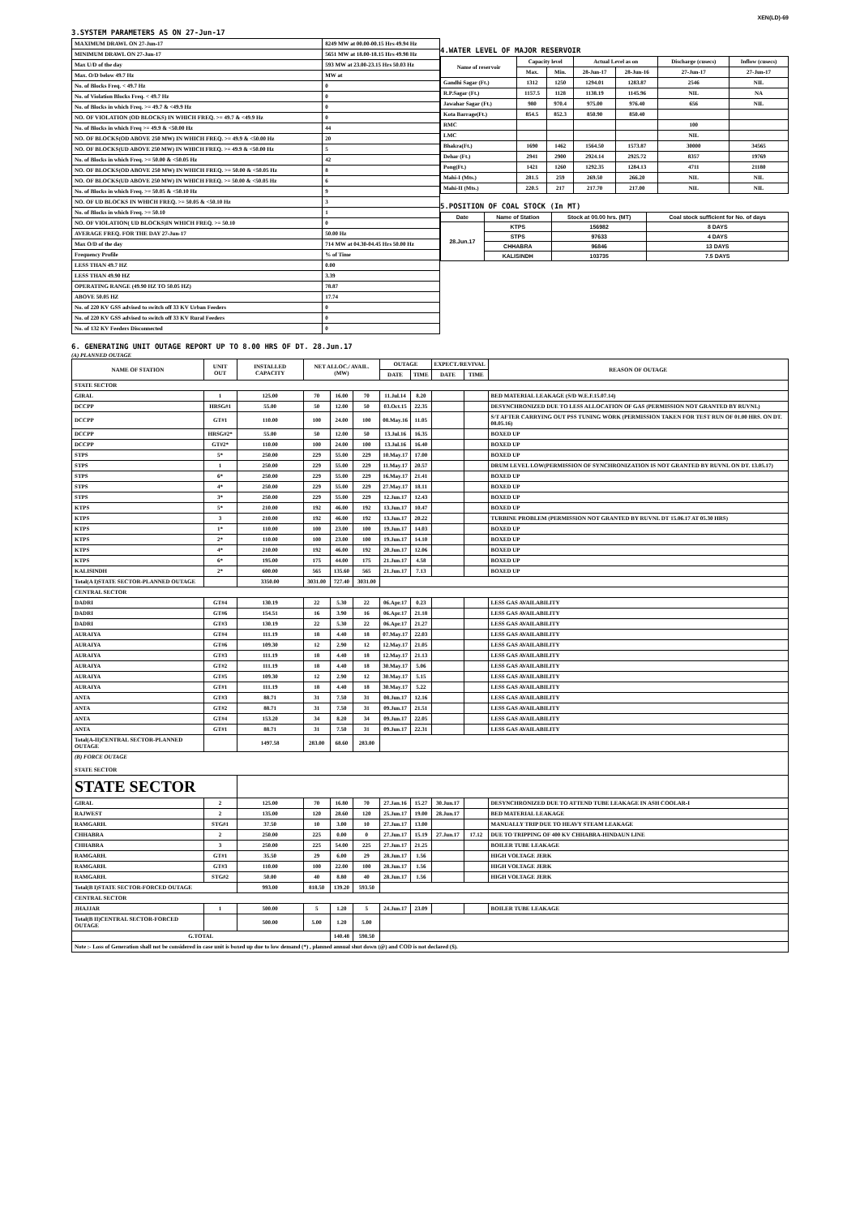XEN(LD)-69
3.SYSTEM PARAMETERS AS ON 27-Jun-17
| MAXIMUM DRAWL ON 27-Jun-17 | 8249 MW at 00.00-00.15 Hrs 49.94 Hz |
| MINIMUM DRAWL ON 27-Jun-17 | 5651 MW at 18.00-18.15 Hrs 49.98 Hz |
| Max U/D of the day | 593 MW at 23.00-23.15 Hrs 50.03 Hz |
| Max. O/D below 49.7 Hz | MW at |
| No. of Blocks Freq. < 49.7 Hz | 0 |
| No. of Violation Blocks Freq. < 49.7 Hz | 0 |
| No. of Blocks in which Freq. >= 49.7 & <49.9 Hz | 0 |
| NO. OF VIOLATION (OD BLOCKS) IN WHICH FREQ. >= 49.7 & <49.9 Hz | 0 |
| No. of Blocks in which Freq >= 49.9 & <50.00 Hz | 44 |
| NO. OF BLOCKS(OD ABOVE 250 MW) IN WHICH FREQ. >= 49.9 & <50.00 Hz | 20 |
| NO. OF BLOCKS(UD ABOVE 250 MW) IN WHICH FREQ. >= 49.9 & <50.00 Hz | 5 |
| No. of Blocks in which Freq. >= 50.00 & <50.05 Hz | 42 |
| NO. OF BLOCKS(OD ABOVE 250 MW) IN WHICH FREQ. >= 50.00 & <50.05 Hz | 8 |
| NO. OF BLOCKS(UD ABOVE 250 MW) IN WHICH FREQ. >= 50.00 & <50.05 Hz | 6 |
| No. of Blocks in which Freq. >= 50.05 & <50.10 Hz | 9 |
| NO. OF UD BLOCKS IN WHICH FREQ. >= 50.05 & <50.10 Hz | 3 |
| No. of Blocks in which Freq. >= 50.10 | 1 |
| NO. OF VIOLATION( UD BLOCKS)IN WHICH FREQ. >= 50.10 | 0 |
| AVERAGE FREQ. FOR THE DAY 27-Jun-17 | 50.00 Hz |
| Max O/D of the day | 714 MW at 04.30-04.45 Hrs 50.00 Hz |
| Frequency Profile | % of Time |
| LESS THAN 49.7 HZ | 0.00 |
| LESS THAN 49.90 HZ | 3.39 |
| OPERATING RANGE (49.90 HZ TO 50.05 HZ) | 78.87 |
| ABOVE 50.05 HZ | 17.74 |
| No. of 220 KV GSS advised to switch off 33 KV Urban Feeders | 0 |
| No. of 220 KV GSS advised to switch off 33 KV Rural Feeders | 0 |
| No. of 132 KV Feeders Disconnected | 0 |
4.WATER LEVEL OF MAJOR RESERVOIR
| Name of reservoir | Capacity level | | Actual Level as on | | Discharge (cusecs) | Inflow (cusecs) |
| | Max. | Min. | 28-Jun-17 | 28-Jun-16 | 27-Jun-17 | 27-Jun-17 |
| Gandhi Sagar (Ft.) | 1312 | 1250 | 1294.01 | 1283.87 | 2546 | NIL |
| R.P.Sagar (Ft.) | 1157.5 | 1128 | 1138.19 | 1145.96 | NIL | NA |
| Jawahar Sagar (Ft.) | 980 | 970.4 | 975.00 | 976.40 | 656 | NIL |
| Kota Barrage(Ft.) | 854.5 | 852.3 | 850.90 | 850.40 | | |
| RMC | | | | | 100 | |
| LMC | | | | | NIL | |
| Bhakra(Ft.) | 1690 | 1462 | 1564.50 | 1573.87 | 30000 | 34565 |
| Dehar (Ft.) | 2941 | 2900 | 2924.14 | 2925.72 | 8357 | 19769 |
| Pong(Ft.) | 1421 | 1260 | 1292.35 | 1284.13 | 4711 | 21180 |
| Mahi-I (Mts.) | 281.5 | 259 | 269.50 | 266.20 | NIL | NIL |
| Mahi-II (Mts.) | 220.5 | 217 | 217.70 | 217.00 | NIL | NIL |
5.POSITION OF COAL STOCK (In MT)
| Date | Name of Station | Stock at 00.00 hrs. (MT) | Coal stock sufficient for No. of days |
| 28.Jun.17 | KTPS | 156982 | 8 DAYS |
| | STPS | 97633 | 4 DAYS |
| | CHHABRA | 96846 | 13 DAYS |
| | KALISINDH | 103735 | 7.5 DAYS |
6. GENERATING UNIT OUTAGE REPORT UP TO 8.00 HRS OF DT. 28.Jun.17
(A) PLANNED OUTAGE
| NAME OF STATION | UNIT OUT | INSTALLED CAPACITY | NET ALLOC./ AVAIL. (MW) | | | OUTAGE | | EXPECT./REVIVAL | | REASON OF OUTAGE |
| --- | --- | --- | --- | --- | --- | --- | --- | --- | --- | --- |
| | | | | | | DATE | TIME | DATE | TIME | |
| STATE SECTOR | | | | | | | | | | |
| GIRAL | 1 | 125.00 | 70 | 16.00 | 70 | 11.Jul.14 | 8.20 | | | BED MATERIAL LEAKAGE (S/D W.E.F.15.07.14) |
| DCCPP | HRSG#1 | 55.00 | 50 | 12.00 | 50 | 03.Oct.15 | 22.35 | | | DESYNCHRONIZED DUE TO LESS ALLOCATION OF GAS (PERMISSION NOT GRANTED BY RUVNL) |
| DCCPP | GT#1 | 110.00 | 100 | 24.00 | 100 | 08.May.16 | 11.05 | | | S/T AFTER CARRYING OUT PSS TUNING WORK (PERMISSION TAKEN FOR TEST RUN OF 01.00 HRS. ON DT. 08.05.16) |
| DCCPP | HRSG#2* | 55.00 | 50 | 12.00 | 50 | 13.Jul.16 | 16.35 | | | BOXED UP |
| DCCPP | GT#2* | 110.00 | 100 | 24.00 | 100 | 13.Jul.16 | 16.40 | | | BOXED UP |
| STPS | 5* | 250.00 | 229 | 55.00 | 229 | 10.May.17 | 17.00 | | | BOXED UP |
| STPS | 1 | 250.00 | 229 | 55.00 | 229 | 11.May.17 | 20.57 | | | DRUM LEVEL LOW(PERMISSION OF SYNCHRONIZATION IS NOT GRANTED BY RUVNL ON DT. 13.05.17) |
| STPS | 6* | 250.00 | 229 | 55.00 | 229 | 16.May.17 | 21.41 | | | BOXED UP |
| STPS | 4* | 250.00 | 229 | 55.00 | 229 | 27.May.17 | 18.11 | | | BOXED UP |
| STPS | 3* | 250.00 | 229 | 55.00 | 229 | 12.Jun.17 | 12.43 | | | BOXED UP |
| KTPS | 5* | 210.00 | 192 | 46.00 | 192 | 13.Jun.17 | 10.47 | | | BOXED UP |
| KTPS | 3 | 210.00 | 192 | 46.00 | 192 | 13.Jun.17 | 20.22 | | | TURBINE PROBLEM (PERMISSION NOT GRANTED BY RUVNL DT 15.06.17 AT 05.30 HRS) |
| KTPS | 1* | 110.00 | 100 | 23.00 | 100 | 19.Jun.17 | 14.03 | | | BOXED UP |
| KTPS | 2* | 110.00 | 100 | 23.00 | 100 | 19.Jun.17 | 14.10 | | | BOXED UP |
| KTPS | 4* | 210.00 | 192 | 46.00 | 192 | 20.Jun.17 | 12.06 | | | BOXED UP |
| KTPS | 6* | 195.00 | 175 | 44.00 | 175 | 21.Jun.17 | 4.58 | | | BOXED UP |
| KALISINDH | 2* | 600.00 | 565 | 135.60 | 565 | 21.Jun.17 | 7.13 | | | BOXED UP |
| Total(A I)STATE SECTOR-PLANNED OUTAGE | | 3350.00 | 3031.00 | 727.40 | 3031.00 | | | | | |
| CENTRAL SECTOR | | | | | | | | | | |
| DADRI | GT#4 | 130.19 | 22 | 5.30 | 22 | 06.Apr.17 | 0.23 | | | LESS GAS AVAILABILITY |
| DADRI | GT#6 | 154.51 | 16 | 3.90 | 16 | 06.Apr.17 | 21.18 | | | LESS GAS AVAILABILITY |
| DADRI | GT#3 | 130.19 | 22 | 5.30 | 22 | 06.Apr.17 | 21.27 | | | LESS GAS AVAILABILITY |
| AURAIYA | GT#4 | 111.19 | 18 | 4.40 | 18 | 07.May.17 | 22.03 | | | LESS GAS AVAILABILITY |
| AURAIYA | GT#6 | 109.30 | 12 | 2.90 | 12 | 12.May.17 | 21.05 | | | LESS GAS AVAILABILITY |
| AURAIYA | GT#3 | 111.19 | 18 | 4.40 | 18 | 12.May.17 | 21.13 | | | LESS GAS AVAILABILITY |
| AURAIYA | GT#2 | 111.19 | 18 | 4.40 | 18 | 30.May.17 | 5.06 | | | LESS GAS AVAILABILITY |
| AURAIYA | GT#5 | 109.30 | 12 | 2.90 | 12 | 30.May.17 | 5.15 | | | LESS GAS AVAILABILITY |
| AURAIYA | GT#1 | 111.19 | 18 | 4.40 | 18 | 30.May.17 | 5.22 | | | LESS GAS AVAILABILITY |
| ANTA | GT#3 | 88.71 | 31 | 7.50 | 31 | 08.Jun.17 | 12.16 | | | LESS GAS AVAILABILITY |
| ANTA | GT#2 | 88.71 | 31 | 7.50 | 31 | 09.Jun.17 | 21.51 | | | LESS GAS AVAILABILITY |
| ANTA | GT#4 | 153.20 | 34 | 8.20 | 34 | 09.Jun.17 | 22.05 | | | LESS GAS AVAILABILITY |
| ANTA | GT#1 | 88.71 | 31 | 7.50 | 31 | 09.Jun.17 | 22.31 | | | LESS GAS AVAILABILITY |
| Total(A-II)CENTRAL SECTOR-PLANNED OUTAGE | | 1497.58 | 283.00 | 68.60 | 283.00 | | | | | |
| (B) FORCE OUTAGE STATE SECTOR | | | | | | | | | | |
| STATE SECTOR | | | | | | | | | | |
| GIRAL | 2 | 125.00 | 70 | 16.80 | 70 | 27.Jan.16 | 15.27 | 30.Jun.17 | | DESYNCHRONIZED DUE TO ATTEND TUBE LEAKAGE IN ASH COOLAR-I |
| RAJWEST | 2 | 135.00 | 120 | 28.60 | 120 | 25.Jun.17 | 19.00 | 28.Jun.17 | | BED MATERIAL LEAKAGE |
| RAMGARH. | STG#1 | 37.50 | 10 | 3.00 | 10 | 27.Jun.17 | 13.00 | | | MANUALLY TRIP DUE TO HEAVY STEAM LEAKAGE |
| CHHABRA | 2 | 250.00 | 225 | 0.00 | 0 | 27.Jun.17 | 15.19 | 27.Jun.17 | 17.12 | DUE TO TRIPPING OF 400 KV CHHABRA-HINDAUN LINE |
| CHHABRA | 3 | 250.00 | 225 | 54.00 | 225 | 27.Jun.17 | 21.25 | | | BOILER TUBE LEAKAGE |
| RAMGARH. | GT#1 | 35.50 | 29 | 6.00 | 29 | 28.Jun.17 | 1.56 | | | HIGH VOLTAGE JERK |
| RAMGARH. | GT#3 | 110.00 | 100 | 22.00 | 100 | 28.Jun.17 | 1.56 | | | HIGH VOLTAGE JERK |
| RAMGARH. | STG#2 | 50.00 | 40 | 8.80 | 40 | 28.Jun.17 | 1.56 | | | HIGH VOLTAGE JERK |
| Total(B I)STATE SECTOR-FORCED OUTAGE | | 993.00 | 818.50 | 139.20 | 593.50 | | | | | |
| CENTRAL SECTOR | | | | | | | | | | |
| JHAJJAR | 1 | 500.00 | 5 | 1.20 | 5 | 24.Jun.17 | 23.09 | | | BOILER TUBE LEAKAGE |
| Total(B II)CENTRAL SECTOR-FORCED OUTAGE | | 500.00 | 5.00 | 1.20 | 5.00 | | | | | |
| G.TOTAL | | | | 140.48 | 598.50 | | | | | |
| Note :- Loss of Generation shall not be considered in case unit is boxed up due to low demand (*) , planned annual shut down (@) and COD is not declared ($). | | | | | | | | | | |